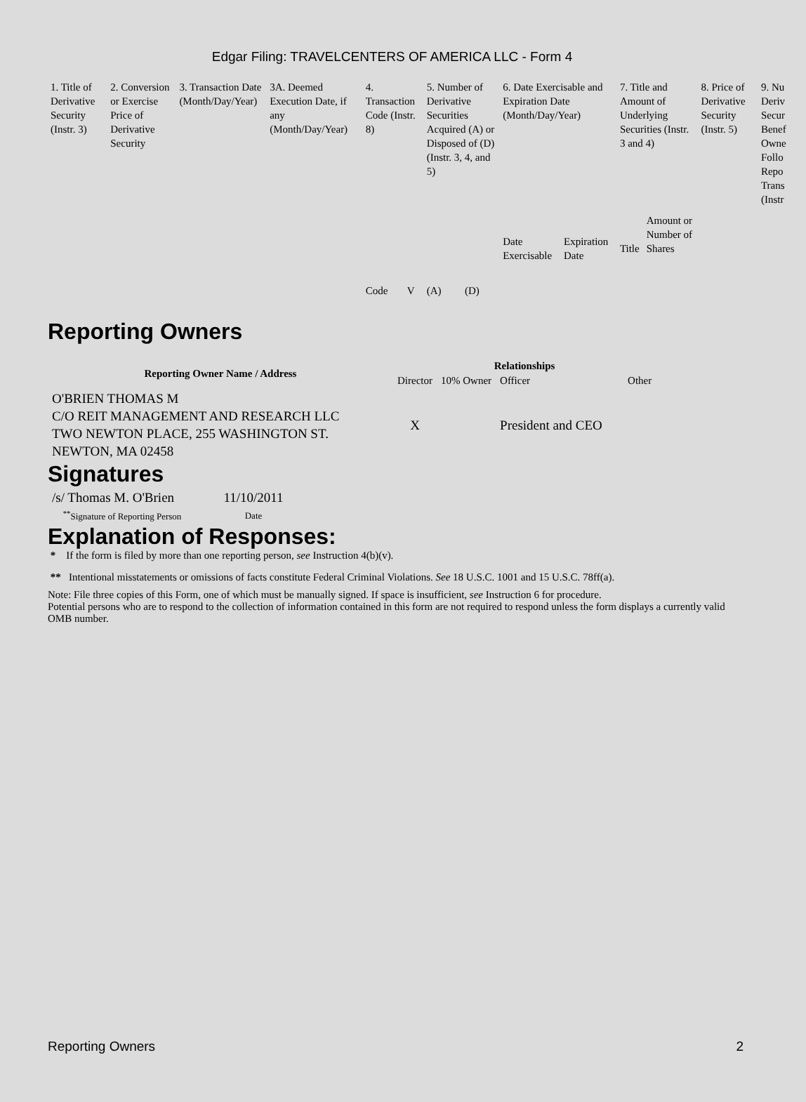Edgar Filing: TRAVELCENTERS OF AMERICA LLC - Form 4
| 1. Title of Derivative Security (Instr. 3) | 2. Conversion or Exercise Price of Derivative Security | 3. Transaction Date (Month/Day/Year) | 3A. Deemed Execution Date, if any (Month/Day/Year) | 4. Transaction Code (Instr. 8) | | 5. Number of Derivative Securities Acquired (A) or Disposed of (D) (Instr. 3, 4, and 5) | | 6. Date Exercisable and Expiration Date (Month/Day/Year) | | 7. Title and Amount of Underlying Securities (Instr. 3 and 4) | | 8. Price of Derivative Security (Instr. 5) | 9. Nu Deriv Secur Benef Owne Follo Repo Trans (Instr |
| | | | | Code | V | (A) | (D) | Date Exercisable | Expiration Date | Title | Amount or Number of Shares | | |
Reporting Owners
| Reporting Owner Name / Address | Relationships | | | |
| --- | --- | --- | --- | --- |
| | Director | 10% Owner | Officer | Other |
| O'BRIEN THOMAS M C/O REIT MANAGEMENT AND RESEARCH LLC TWO NEWTON PLACE, 255 WASHINGTON ST. NEWTON, MA 02458 | X | | President and CEO | |
Signatures
| /s/ Thomas M. O'Brien | 11/10/2011 |
| <sup>**</sup> Signature of Reporting Person | Date |
Explanation of Responses:
* If the form is filed by more than one reporting person, see Instruction 4(b)(v).
** Intentional misstatements or omissions of facts constitute Federal Criminal Violations. See 18 U.S.C. 1001 and 15 U.S.C. 78ff(a).
Note: File three copies of this Form, one of which must be manually signed. If space is insufficient, see Instruction 6 for procedure.
Potential persons who are to respond to the collection of information contained in this form are not required to respond unless the form displays a currently valid OMB number.
Reporting Owners 2